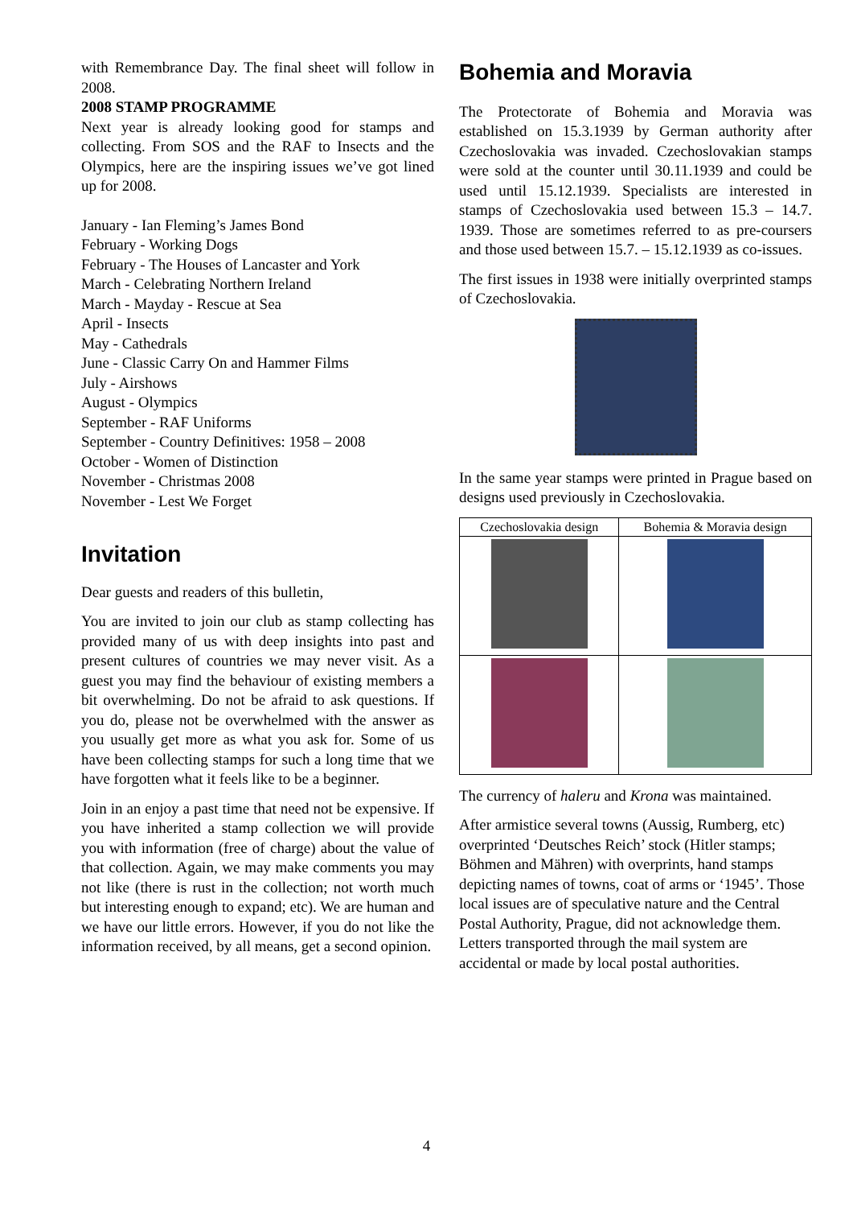with Remembrance Day. The final sheet will follow in 2008.
2008 STAMP PROGRAMME
Next year is already looking good for stamps and collecting. From SOS and the RAF to Insects and the Olympics, here are the inspiring issues we’ve got lined up for 2008.
January - Ian Fleming’s James Bond
February - Working Dogs
February - The Houses of Lancaster and York
March - Celebrating Northern Ireland
March - Mayday - Rescue at Sea
April - Insects
May - Cathedrals
June - Classic Carry On and Hammer Films
July - Airshows
August - Olympics
September - RAF Uniforms
September - Country Definitives: 1958 – 2008
October - Women of Distinction
November - Christmas 2008
November - Lest We Forget
Invitation
Dear guests and readers of this bulletin,
You are invited to join our club as stamp collecting has provided many of us with deep insights into past and present cultures of countries we may never visit. As a guest you may find the behaviour of existing members a bit overwhelming. Do not be afraid to ask questions. If you do, please not be overwhelmed with the answer as you usually get more as what you ask for. Some of us have been collecting stamps for such a long time that we have forgotten what it feels like to be a beginner.
Join in an enjoy a past time that need not be expensive. If you have inherited a stamp collection we will provide you with information (free of charge) about the value of that collection. Again, we may make comments you may not like (there is rust in the collection; not worth much but interesting enough to expand; etc). We are human and we have our little errors. However, if you do not like the information received, by all means, get a second opinion.
Bohemia and Moravia
The Protectorate of Bohemia and Moravia was established on 15.3.1939 by German authority after Czechoslovakia was invaded. Czechoslovakian stamps were sold at the counter until 30.11.1939 and could be used until 15.12.1939. Specialists are interested in stamps of Czechoslovakia used between 15.3 – 14.7. 1939. Those are sometimes referred to as pre-coursers and those used between 15.7. – 15.12.1939 as co-issues.
The first issues in 1938 were initially overprinted stamps of Czechoslovakia.
In the same year stamps were printed in Prague based on designs used previously in Czechoslovakia.
| Czechoslovakia design | Bohemia & Moravia design |
| --- | --- |
The currency of haleru and Krona was maintained.
After armistice several towns (Aussig, Rumberg, etc) overprinted ‘Deutsches Reich’ stock (Hitler stamps; Böhmen and Mähren) with overprints, hand stamps depicting names of towns, coat of arms or ‘1945’. Those local issues are of speculative nature and the Central Postal Authority, Prague, did not acknowledge them. Letters transported through the mail system are accidental or made by local postal authorities.
4